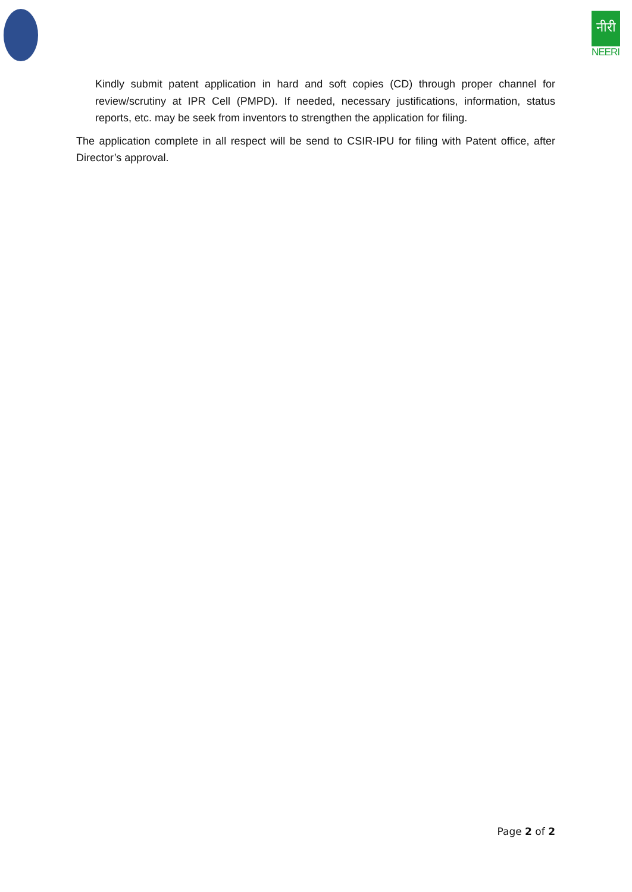नीरी
NEERI
Kindly submit patent application in hard and soft copies (CD) through proper channel for review/scrutiny at IPR Cell (PMPD). If needed, necessary justifications, information, status reports, etc. may be seek from inventors to strengthen the application for filing.
The application complete in all respect will be send to CSIR-IPU for filing with Patent office, after Director’s approval.
Page 2 of 2